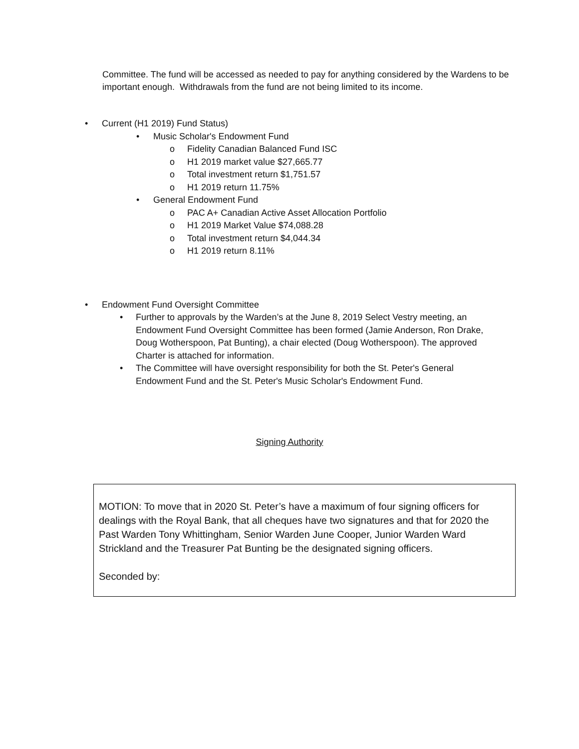Committee. The fund will be accessed as needed to pay for anything considered by the Wardens to be important enough. Withdrawals from the fund are not being limited to its income.
• Current (H1 2019) Fund Status)
• Music Scholar's Endowment Fund
o Fidelity Canadian Balanced Fund ISC
o H1 2019 market value $27,665.77
o Total investment return $1,751.57
o H1 2019 return 11.75%
• General Endowment Fund
o PAC A+ Canadian Active Asset Allocation Portfolio
o H1 2019 Market Value $74,088.28
o Total investment return $4,044.34
o H1 2019 return 8.11%
• Endowment Fund Oversight Committee
• Further to approvals by the Warden’s at the June 8, 2019 Select Vestry meeting, an Endowment Fund Oversight Committee has been formed (Jamie Anderson, Ron Drake, Doug Wotherspoon, Pat Bunting), a chair elected (Doug Wotherspoon). The approved Charter is attached for information.
• The Committee will have oversight responsibility for both the St. Peter's General Endowment Fund and the St. Peter's Music Scholar's Endowment Fund.
Signing Authority
MOTION: To move that in 2020 St. Peter’s have a maximum of four signing officers for dealings with the Royal Bank, that all cheques have two signatures and that for 2020 the Past Warden Tony Whittingham, Senior Warden June Cooper, Junior Warden Ward Strickland and the Treasurer Pat Bunting be the designated signing officers.
Seconded by: